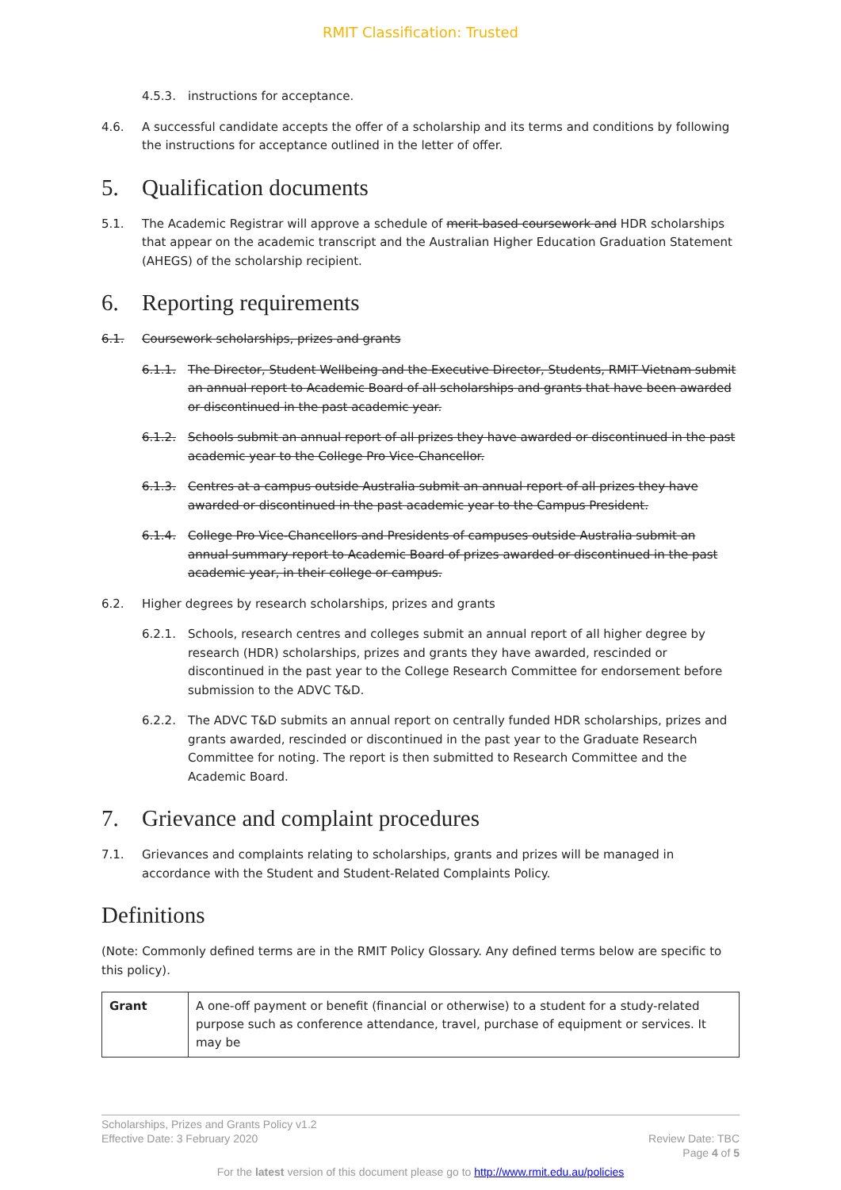RMIT Classification: Trusted
4.5.3. instructions for acceptance.
4.6. A successful candidate accepts the offer of a scholarship and its terms and conditions by following the instructions for acceptance outlined in the letter of offer.
5. Qualification documents
5.1. The Academic Registrar will approve a schedule of merit-based coursework and HDR scholarships that appear on the academic transcript and the Australian Higher Education Graduation Statement (AHEGS) of the scholarship recipient.
6. Reporting requirements
6.1. Coursework scholarships, prizes and grants
6.1.1. The Director, Student Wellbeing and the Executive Director, Students, RMIT Vietnam submit an annual report to Academic Board of all scholarships and grants that have been awarded or discontinued in the past academic year.
6.1.2. Schools submit an annual report of all prizes they have awarded or discontinued in the past academic year to the College Pro Vice-Chancellor.
6.1.3. Centres at a campus outside Australia submit an annual report of all prizes they have awarded or discontinued in the past academic year to the Campus President.
6.1.4. College Pro Vice-Chancellors and Presidents of campuses outside Australia submit an annual summary report to Academic Board of prizes awarded or discontinued in the past academic year, in their college or campus.
6.2. Higher degrees by research scholarships, prizes and grants
6.2.1. Schools, research centres and colleges submit an annual report of all higher degree by research (HDR) scholarships, prizes and grants they have awarded, rescinded or discontinued in the past year to the College Research Committee for endorsement before submission to the ADVC T&D.
6.2.2. The ADVC T&D submits an annual report on centrally funded HDR scholarships, prizes and grants awarded, rescinded or discontinued in the past year to the Graduate Research Committee for noting. The report is then submitted to Research Committee and the Academic Board.
7. Grievance and complaint procedures
7.1. Grievances and complaints relating to scholarships, grants and prizes will be managed in accordance with the Student and Student-Related Complaints Policy.
Definitions
(Note: Commonly defined terms are in the RMIT Policy Glossary. Any defined terms below are specific to this policy).
| Grant | A one-off payment or benefit (financial or otherwise) to a student for a study-related purpose such as conference attendance, travel, purchase of equipment or services. It may be |
Scholarships, Prizes and Grants Policy v1.2
Effective Date: 3 February 2020 Review Date: TBC
Page 4 of 5
For the latest version of this document please go to http://www.rmit.edu.au/policies